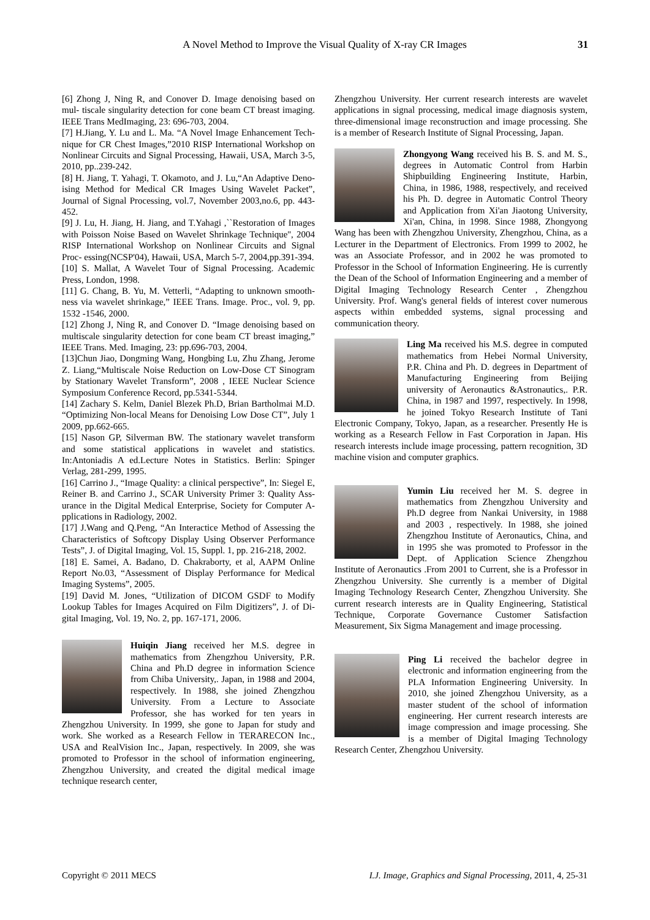A Novel Method to Improve the Visual Quality of X-ray CR Images
31
[6] Zhong J, Ning R, and Conover D. Image denoising based on mul- tiscale singularity detection for cone beam CT breast imaging. IEEE Trans MedImaging, 23: 696-703, 2004.
[7] H.Jiang, Y. Lu and L. Ma. “A Novel Image Enhancement Tech-nique for CR Chest Images,”2010 RISP International Workshop on Nonlinear Circuits and Signal Processing, Hawaii, USA, March 3-5, 2010, pp..239-242.
[8] H. Jiang, T. Yahagi, T. Okamoto, and J. Lu,“An Adaptive Deno- ising Method for Medical CR Images Using Wavelet Packet”, Journal of Signal Processing, vol.7, November 2003,no.6, pp. 443-452.
[9] J. Lu, H. Jiang, H. Jiang, and T.Yahagi ,``Restoration of Images with Poisson Noise Based on Wavelet Shrinkage Technique'', 2004 RISP International Workshop on Nonlinear Circuits and Signal Proc- essing(NCSP'04), Hawaii, USA, March 5-7, 2004,pp.391-394.
[10] S. Mallat, A Wavelet Tour of Signal Processing. Academic Press, London, 1998.
[11] G. Chang, B. Yu, M. Vetterli, “Adapting to unknown smooth- ness via wavelet shrinkage,” IEEE Trans. Image. Proc., vol. 9, pp. 1532 -1546, 2000.
[12] Zhong J, Ning R, and Conover D. “Image denoising based on multiscale singularity detection for cone beam CT breast imaging,” IEEE Trans. Med. Imaging, 23: pp.696-703, 2004.
[13]Chun Jiao, Dongming Wang, Hongbing Lu, Zhu Zhang, Jerome Z. Liang,“Multiscale Noise Reduction on Low-Dose CT Sinogram by Stationary Wavelet Transform”, 2008 , IEEE Nuclear Science Symposium Conference Record, pp.5341-5344.
[14] Zachary S. Kelm, Daniel Blezek Ph.D, Brian Bartholmai M.D. “Optimizing Non-local Means for Denoising Low Dose CT”, July 1 2009, pp.662-665.
[15] Nason GP, Silverman BW. The stationary wavelet transform and some statistical applications in wavelet and statistics. In:Antoniadis A ed.Lecture Notes in Statistics. Berlin: Spinger Verlag, 281-299, 1995.
[16] Carrino J., “Image Quality: a clinical perspective”, In: Siegel E, Reiner B. and Carrino J., SCAR University Primer 3: Quality Ass- urance in the Digital Medical Enterprise, Society for Computer A- pplications in Radiology, 2002.
[17] J.Wang and Q.Peng, “An Interactice Method of Assessing the Characteristics of Softcopy Display Using Observer Performance Tests”, J. of Digital Imaging, Vol. 15, Suppl. 1, pp. 216-218, 2002.
[18] E. Samei, A. Badano, D. Chakraborty, et al, AAPM Online Report No.03, “Assessment of Display Performance for Medical Imaging Systems”, 2005.
[19] David M. Jones, “Utilization of DICOM GSDF to Modify Lookup Tables for Images Acquired on Film Digitizers”, J. of Di-gital Imaging, Vol. 19, No. 2, pp. 167-171, 2006.
Huiqin Jiang received her M.S. degree in mathematics from Zhengzhou University, P.R. China and Ph.D degree in information Science from Chiba University,. Japan, in 1988 and 2004, respectively. In 1988, she joined Zhengzhou University. From a Lecture to Associate Professor, she has worked for ten years in Zhengzhou University. In 1999, she gone to Japan for study and work. She worked as a Research Fellow in TERARECON Inc., USA and RealVision Inc., Japan, respectively. In 2009, she was promoted to Professor in the school of information engineering, Zhengzhou University, and created the digital medical image technique research center,
Zhengzhou University. Her current research interests are wavelet applications in signal processing, medical image diagnosis system, three-dimensional image reconstruction and image processing. She is a member of Research Institute of Signal Processing, Japan.
Zhongyong Wang received his B. S. and M. S., degrees in Automatic Control from Harbin Shipbuilding Engineering Institute, Harbin, China, in 1986, 1988, respectively, and received his Ph. D. degree in Automatic Control Theory and Application from Xi'an Jiaotong University, Xi'an, China, in 1998. Since 1988, Zhongyong Wang has been with Zhengzhou University, Zhengzhou, China, as a Lecturer in the Department of Electronics. From 1999 to 2002, he was an Associate Professor, and in 2002 he was promoted to Professor in the School of Information Engineering. He is currently the Dean of the School of Information Engineering and a member of Digital Imaging Technology Research Center , Zhengzhou University. Prof. Wang's general fields of interest cover numerous aspects within embedded systems, signal processing and communication theory.
Ling Ma received his M.S. degree in computed mathematics from Hebei Normal University, P.R. China and Ph. D. degrees in Department of Manufacturing Engineering from Beijing university of Aeronautics &Astronautics,. P.R. China, in 1987 and 1997, respectively. In 1998, he joined Tokyo Research Institute of Tani Electronic Company, Tokyo, Japan, as a researcher. Presently He is working as a Research Fellow in Fast Corporation in Japan. His research interests include image processing, pattern recognition, 3D machine vision and computer graphics.
Yumin Liu received her M. S. degree in mathematics from Zhengzhou University and Ph.D degree from Nankai University, in 1988 and 2003 , respectively. In 1988, she joined Zhengzhou Institute of Aeronautics, China, and in 1995 she was promoted to Professor in the Dept. of Application Science Zhengzhou Institute of Aeronautics .From 2001 to Current, she is a Professor in Zhengzhou University. She currently is a member of Digital Imaging Technology Research Center, Zhengzhou University. She current research interests are in Quality Engineering, Statistical Technique, Corporate Governance Customer Satisfaction Measurement, Six Sigma Management and image processing.
Ping Li received the bachelor degree in electronic and information engineering from the PLA Information Engineering University. In 2010, she joined Zhengzhou University, as a master student of the school of information engineering. Her current research interests are image compression and image processing. She is a member of Digital Imaging Technology Research Center, Zhengzhou University.
Copyright © 2011 MECS I.J. Image, Graphics and Signal Processing, 2011, 4, 25-31